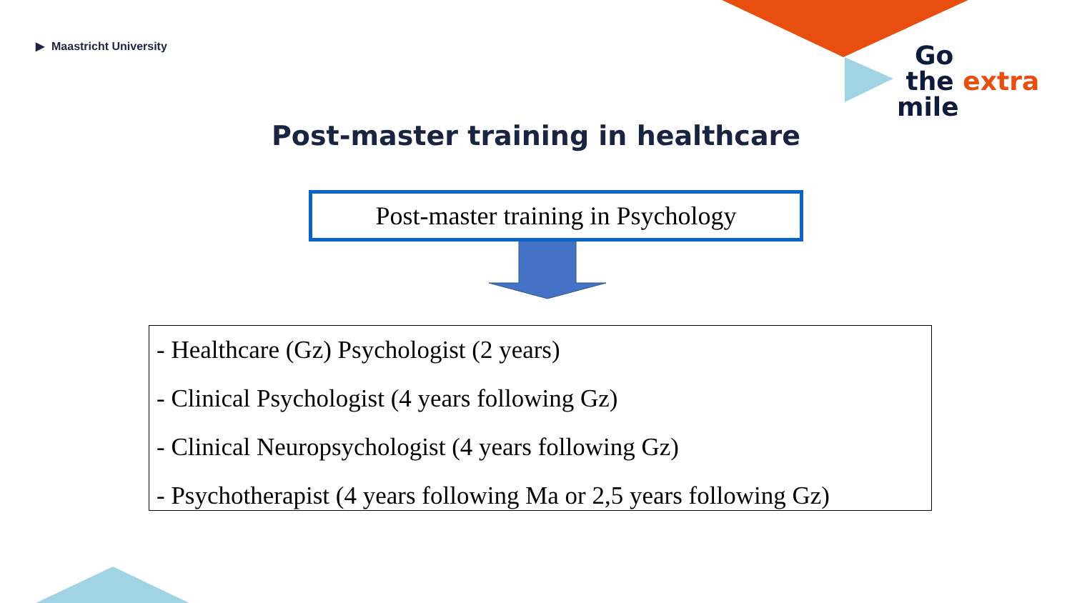▶ Maastricht University
Go
the extra
mile
Post-master training in healthcare
Post-master training in Psychology
- Healthcare (Gz) Psychologist (2 years)
- Clinical Psychologist (4 years following Gz)
- Clinical Neuropsychologist (4 years following Gz)
- Psychotherapist (4 years following Ma or 2,5 years following Gz)